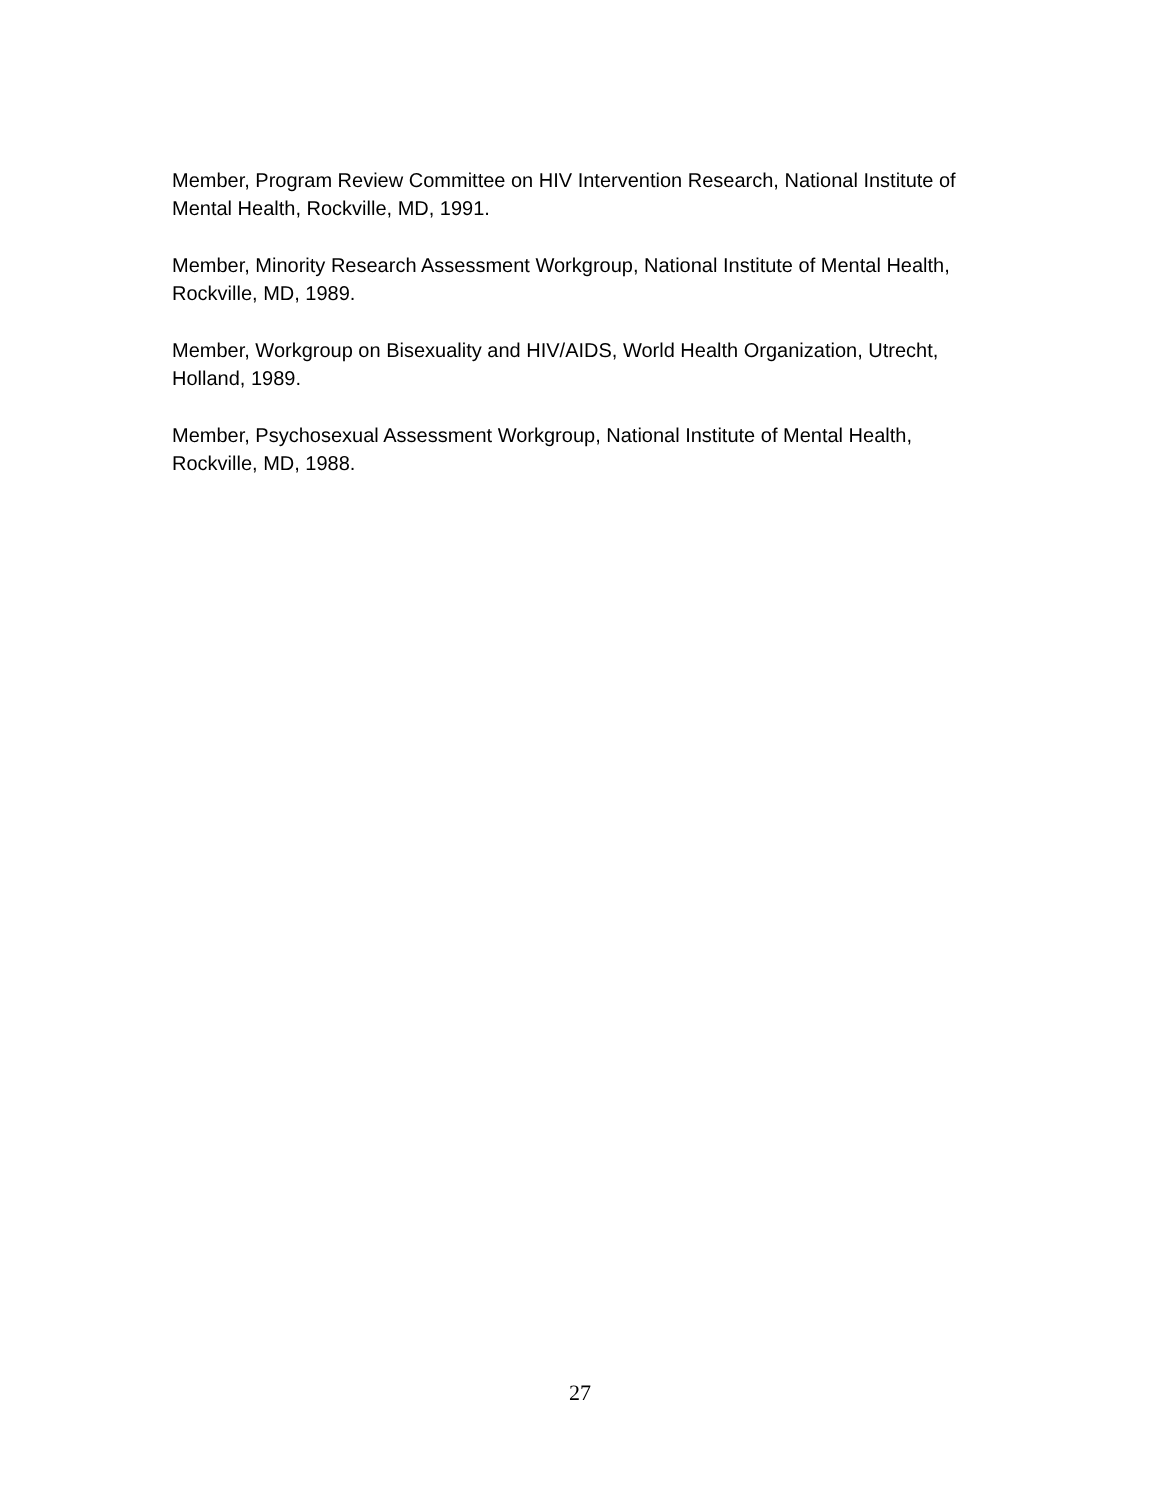Member, Program Review Committee on HIV Intervention Research, National Institute of Mental Health, Rockville, MD, 1991.
Member, Minority Research Assessment Workgroup, National Institute of Mental Health, Rockville, MD, 1989.
Member, Workgroup on Bisexuality and HIV/AIDS, World Health Organization, Utrecht, Holland, 1989.
Member, Psychosexual Assessment Workgroup, National Institute of Mental Health, Rockville, MD, 1988.
27